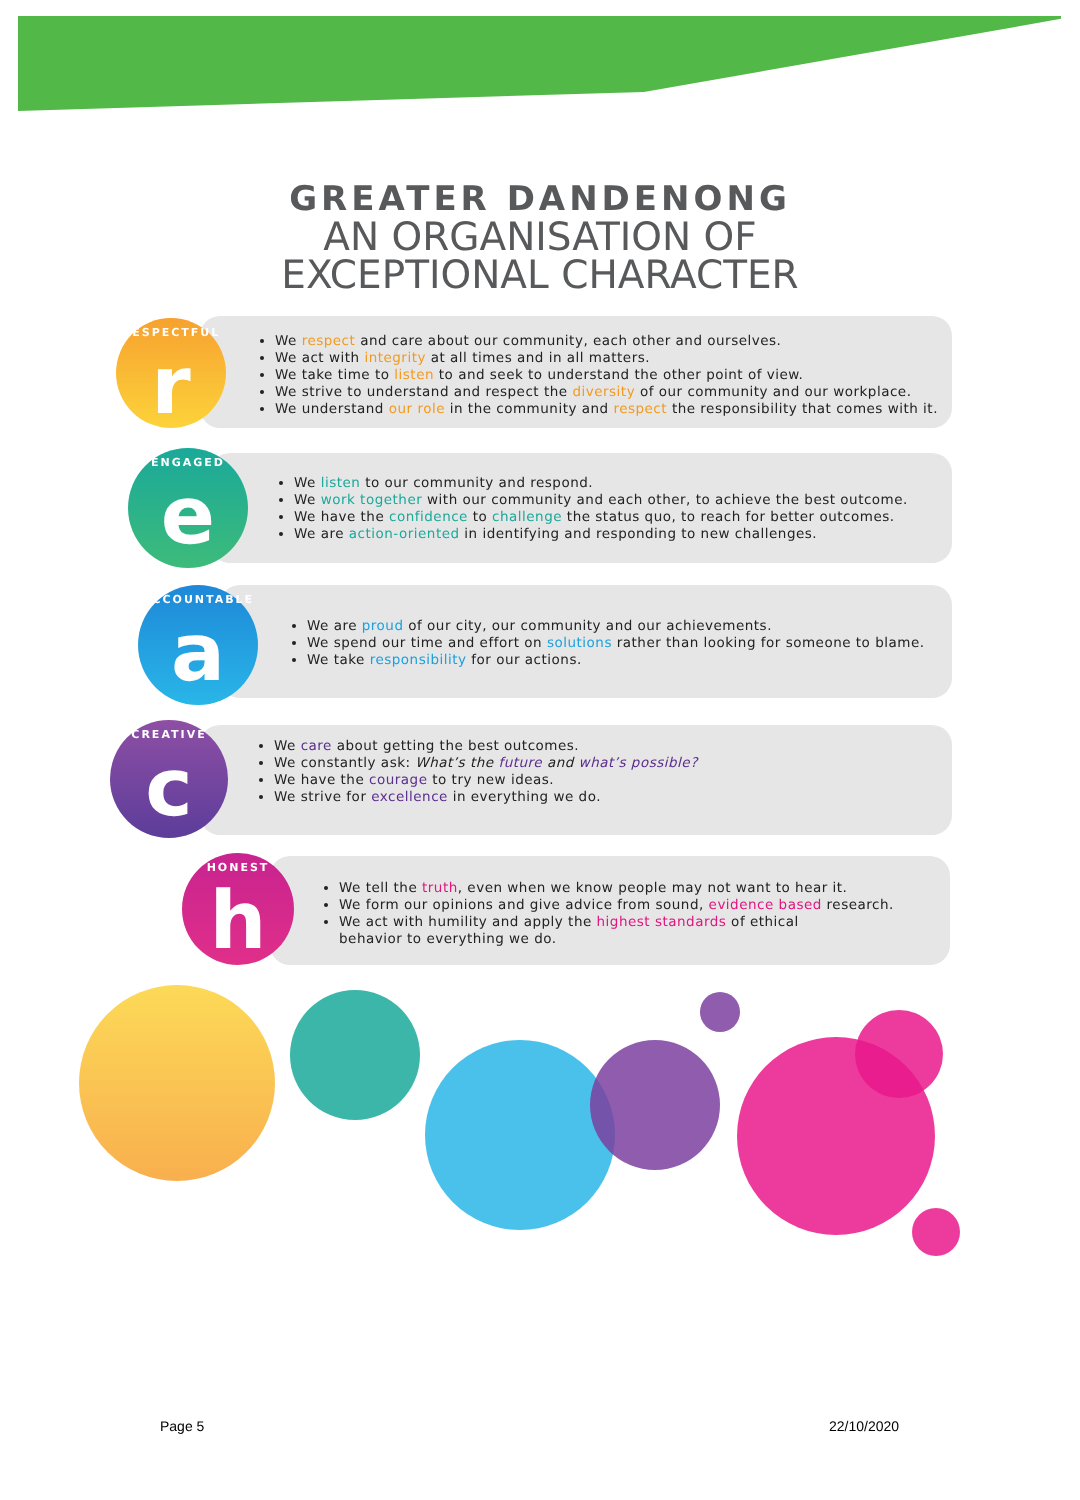GREATER DANDENONG
AN ORGANISATION OF
EXCEPTIONAL CHARACTER
RESPECTFUL
r
We respect and care about our community, each other and ourselves.
We act with integrity at all times and in all matters.
We take time to listen to and seek to understand the other point of view.
We strive to understand and respect the diversity of our community and our workplace.
We understand our role in the community and respect the responsibility that comes with it.
ENGAGED
e
We listen to our community and respond.
We work together with our community and each other, to achieve the best outcome.
We have the confidence to challenge the status quo, to reach for better outcomes.
We are action-oriented in identifying and responding to new challenges.
ACCOUNTABLE
a
We are proud of our city, our community and our achievements.
We spend our time and effort on solutions rather than looking for someone to blame.
We take responsibility for our actions.
CREATIVE
c
We care about getting the best outcomes.
We constantly ask: What’s the future and what’s possible?
We have the courage to try new ideas.
We strive for excellence in everything we do.
HONEST
h
We tell the truth, even when we know people may not want to hear it.
We form our opinions and give advice from sound, evidence based research.
We act with humility and apply the highest standards of ethical
behavior to everything we do.
Page 5 22/10/2020